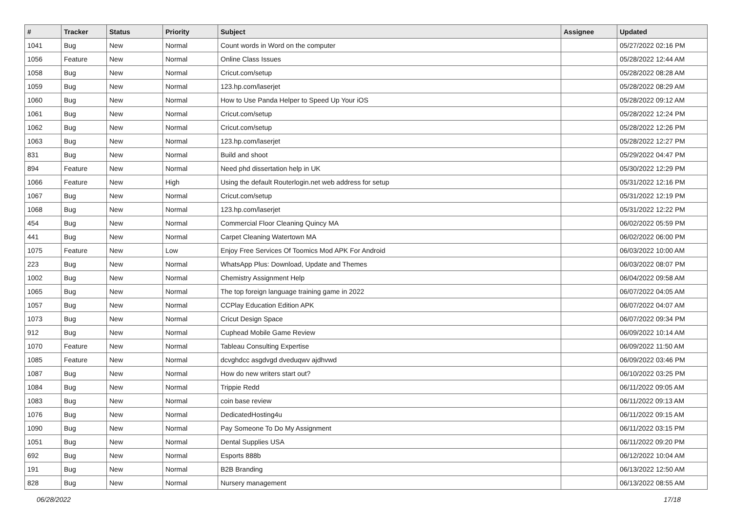| # | Tracker | Status | Priority | Subject | Assignee | Updated |
| --- | --- | --- | --- | --- | --- | --- |
| 1041 | Bug | New | Normal | Count words in Word on the computer | | 05/27/2022 02:16 PM |
| 1056 | Feature | New | Normal | Online Class Issues | | 05/28/2022 12:44 AM |
| 1058 | Bug | New | Normal | Cricut.com/setup | | 05/28/2022 08:28 AM |
| 1059 | Bug | New | Normal | 123.hp.com/laserjet | | 05/28/2022 08:29 AM |
| 1060 | Bug | New | Normal | How to Use Panda Helper to Speed Up Your iOS | | 05/28/2022 09:12 AM |
| 1061 | Bug | New | Normal | Cricut.com/setup | | 05/28/2022 12:24 PM |
| 1062 | Bug | New | Normal | Cricut.com/setup | | 05/28/2022 12:26 PM |
| 1063 | Bug | New | Normal | 123.hp.com/laserjet | | 05/28/2022 12:27 PM |
| 831 | Bug | New | Normal | Build and shoot | | 05/29/2022 04:47 PM |
| 894 | Feature | New | Normal | Need phd dissertation help in UK | | 05/30/2022 12:29 PM |
| 1066 | Feature | New | High | Using the default Routerlogin.net web address for setup | | 05/31/2022 12:16 PM |
| 1067 | Bug | New | Normal | Cricut.com/setup | | 05/31/2022 12:19 PM |
| 1068 | Bug | New | Normal | 123.hp.com/laserjet | | 05/31/2022 12:22 PM |
| 454 | Bug | New | Normal | Commercial Floor Cleaning Quincy MA | | 06/02/2022 05:59 PM |
| 441 | Bug | New | Normal | Carpet Cleaning Watertown MA | | 06/02/2022 06:00 PM |
| 1075 | Feature | New | Low | Enjoy Free Services Of Toomics Mod APK For Android | | 06/03/2022 10:00 AM |
| 223 | Bug | New | Normal | WhatsApp Plus: Download, Update and Themes | | 06/03/2022 08:07 PM |
| 1002 | Bug | New | Normal | Chemistry Assignment Help | | 06/04/2022 09:58 AM |
| 1065 | Bug | New | Normal | The top foreign language training game in 2022 | | 06/07/2022 04:05 AM |
| 1057 | Bug | New | Normal | CCPlay Education Edition APK | | 06/07/2022 04:07 AM |
| 1073 | Bug | New | Normal | Cricut Design Space | | 06/07/2022 09:34 PM |
| 912 | Bug | New | Normal | Cuphead Mobile Game Review | | 06/09/2022 10:14 AM |
| 1070 | Feature | New | Normal | Tableau Consulting Expertise | | 06/09/2022 11:50 AM |
| 1085 | Feature | New | Normal | dcvghdcc asgdvgd dveduqwv ajdhvwd | | 06/09/2022 03:46 PM |
| 1087 | Bug | New | Normal | How do new writers start out? | | 06/10/2022 03:25 PM |
| 1084 | Bug | New | Normal | Trippie Redd | | 06/11/2022 09:05 AM |
| 1083 | Bug | New | Normal | coin base review | | 06/11/2022 09:13 AM |
| 1076 | Bug | New | Normal | DedicatedHosting4u | | 06/11/2022 09:15 AM |
| 1090 | Bug | New | Normal | Pay Someone To Do My Assignment | | 06/11/2022 03:15 PM |
| 1051 | Bug | New | Normal | Dental Supplies USA | | 06/11/2022 09:20 PM |
| 692 | Bug | New | Normal | Esports 888b | | 06/12/2022 10:04 AM |
| 191 | Bug | New | Normal | B2B Branding | | 06/13/2022 12:50 AM |
| 828 | Bug | New | Normal | Nursery management | | 06/13/2022 08:55 AM |
06/28/2022 17/18